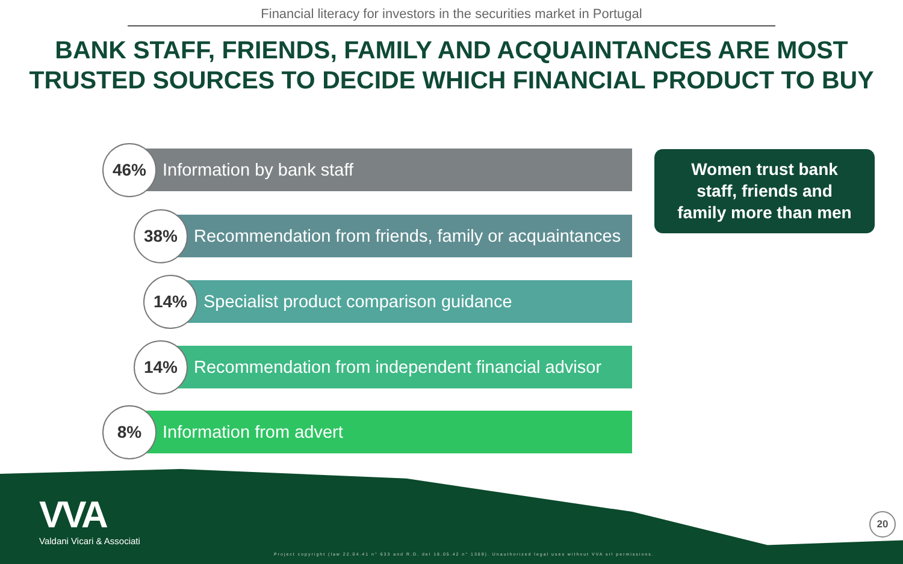Financial literacy for investors in the securities market in Portugal
BANK STAFF, FRIENDS, FAMILY AND ACQUAINTANCES ARE MOST TRUSTED SOURCES TO DECIDE WHICH FINANCIAL PRODUCT TO BUY
46%
Information by bank staff
38%
Recommendation from friends, family or acquaintances
14%
Specialist product comparison guidance
14%
Recommendation from independent financial advisor
8%
Information from advert
Women trust bank
staff, friends and
family more than men
VVA
Valdani Vicari & Associati
Project copyright (law 22.04.41 n° 633 and R.D. del 18.05.42 n° 1369). Unauthorized legal uses without VVA srl permissions.
20